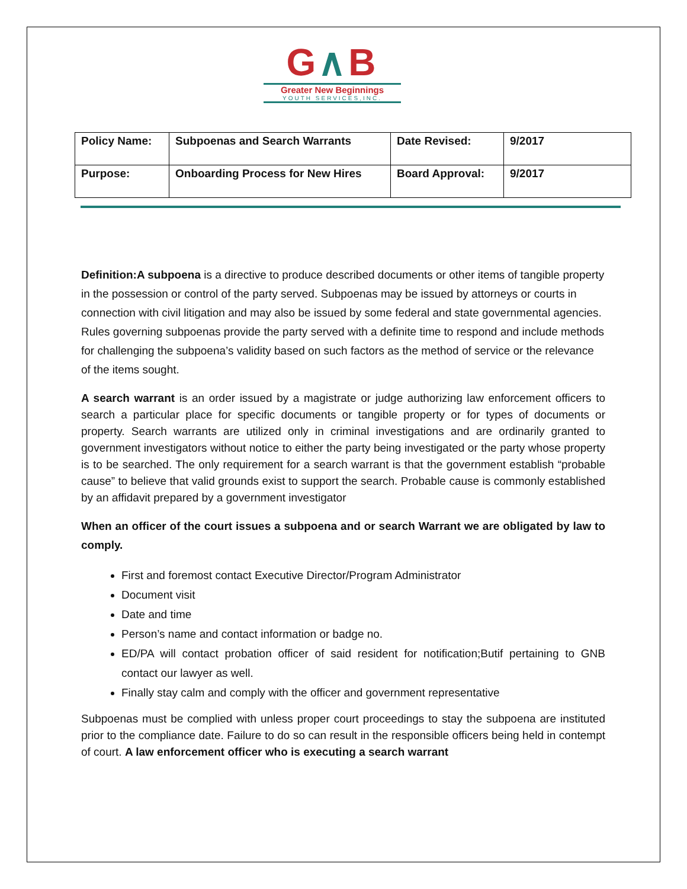G∧B
Greater New Beginnings
YOUTH SERVICES,INC.
| Policy Name: | Subpoenas and Search Warrants | Date Revised: | 9/2017 |
| Purpose: | Onboarding Process for New Hires | Board Approval: | 9/2017 |
Definition:A subpoena is a directive to produce described documents or other items of tangible property in the possession or control of the party served. Subpoenas may be issued by attorneys or courts in connection with civil litigation and may also be issued by some federal and state governmental agencies. Rules governing subpoenas provide the party served with a definite time to respond and include methods for challenging the subpoena’s validity based on such factors as the method of service or the relevance of the items sought.
A search warrant is an order issued by a magistrate or judge authorizing law enforcement officers to search a particular place for specific documents or tangible property or for types of documents or property. Search warrants are utilized only in criminal investigations and are ordinarily granted to government investigators without notice to either the party being investigated or the party whose property is to be searched. The only requirement for a search warrant is that the government establish “probable cause” to believe that valid grounds exist to support the search. Probable cause is commonly established by an affidavit prepared by a government investigator
When an officer of the court issues a subpoena and or search Warrant we are obligated by law to comply.
First and foremost contact Executive Director/Program Administrator
Document visit
Date and time
Person’s name and contact information or badge no.
ED/PA will contact probation officer of said resident for notification;Butif pertaining to GNB contact our lawyer as well.
Finally stay calm and comply with the officer and government representative
Subpoenas must be complied with unless proper court proceedings to stay the subpoena are instituted prior to the compliance date. Failure to do so can result in the responsible officers being held in contempt of court. A law enforcement officer who is executing a search warrant